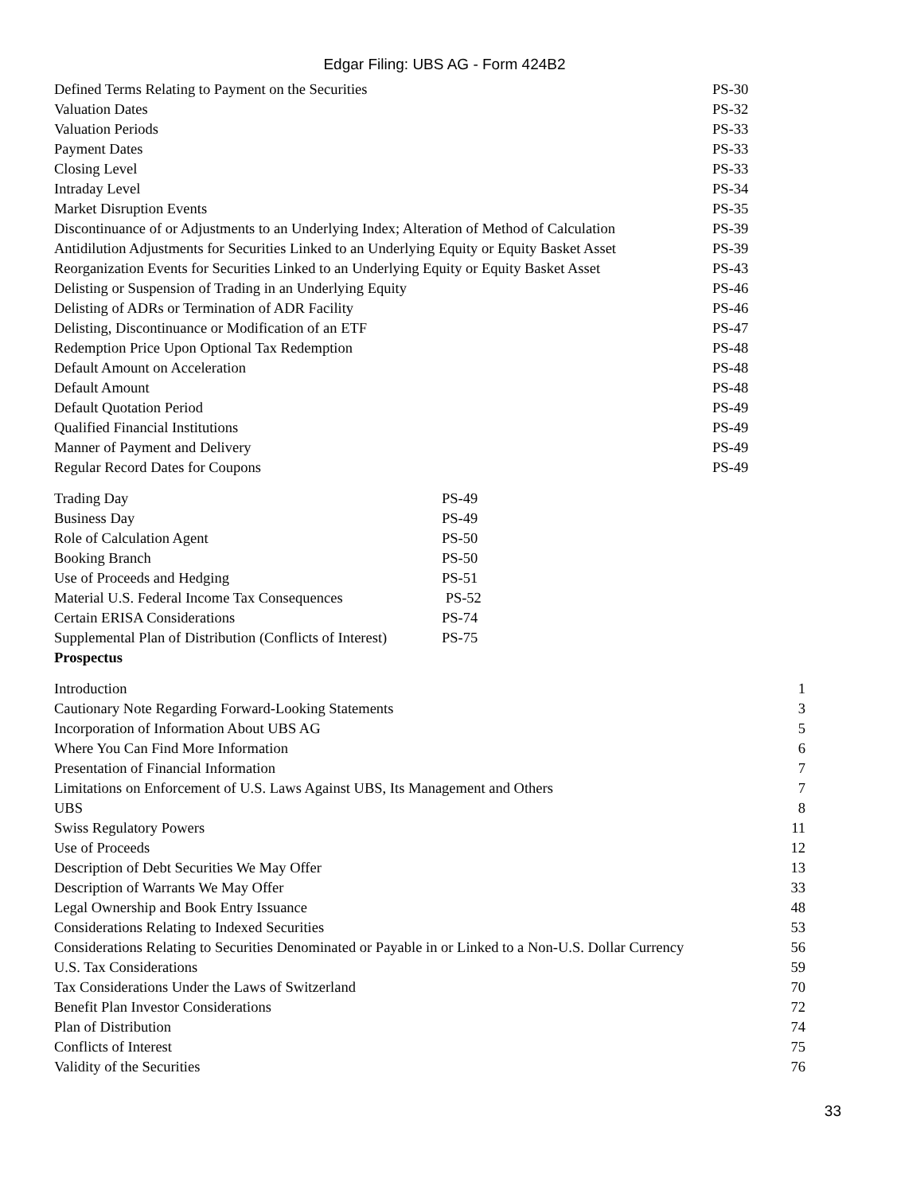Edgar Filing: UBS AG - Form 424B2
| Defined Terms Relating to Payment on the Securities | PS-30 |
| Valuation Dates | PS-32 |
| Valuation Periods | PS-33 |
| Payment Dates | PS-33 |
| Closing Level | PS-33 |
| Intraday Level | PS-34 |
| Market Disruption Events | PS-35 |
| Discontinuance of or Adjustments to an Underlying Index; Alteration of Method of Calculation | PS-39 |
| Antidilution Adjustments for Securities Linked to an Underlying Equity or Equity Basket Asset | PS-39 |
| Reorganization Events for Securities Linked to an Underlying Equity or Equity Basket Asset | PS-43 |
| Delisting or Suspension of Trading in an Underlying Equity | PS-46 |
| Delisting of ADRs or Termination of ADR Facility | PS-46 |
| Delisting, Discontinuance or Modification of an ETF | PS-47 |
| Redemption Price Upon Optional Tax Redemption | PS-48 |
| Default Amount on Acceleration | PS-48 |
| Default Amount | PS-48 |
| Default Quotation Period | PS-49 |
| Qualified Financial Institutions | PS-49 |
| Manner of Payment and Delivery | PS-49 |
| Regular Record Dates for Coupons | PS-49 |
| Trading Day | PS-49 |
| Business Day | PS-49 |
| Role of Calculation Agent | PS-50 |
| Booking Branch | PS-50 |
| Use of Proceeds and Hedging | PS-51 |
| Material U.S. Federal Income Tax Consequences | PS-52 |
| Certain ERISA Considerations | PS-74 |
| Supplemental Plan of Distribution (Conflicts of Interest) | PS-75 |
Prospectus
| Introduction | 1 |
| Cautionary Note Regarding Forward-Looking Statements | 3 |
| Incorporation of Information About UBS AG | 5 |
| Where You Can Find More Information | 6 |
| Presentation of Financial Information | 7 |
| Limitations on Enforcement of U.S. Laws Against UBS, Its Management and Others | 7 |
| UBS | 8 |
| Swiss Regulatory Powers | 11 |
| Use of Proceeds | 12 |
| Description of Debt Securities We May Offer | 13 |
| Description of Warrants We May Offer | 33 |
| Legal Ownership and Book Entry Issuance | 48 |
| Considerations Relating to Indexed Securities | 53 |
| Considerations Relating to Securities Denominated or Payable in or Linked to a Non-U.S. Dollar Currency | 56 |
| U.S. Tax Considerations | 59 |
| Tax Considerations Under the Laws of Switzerland | 70 |
| Benefit Plan Investor Considerations | 72 |
| Plan of Distribution | 74 |
| Conflicts of Interest | 75 |
| Validity of the Securities | 76 |
33